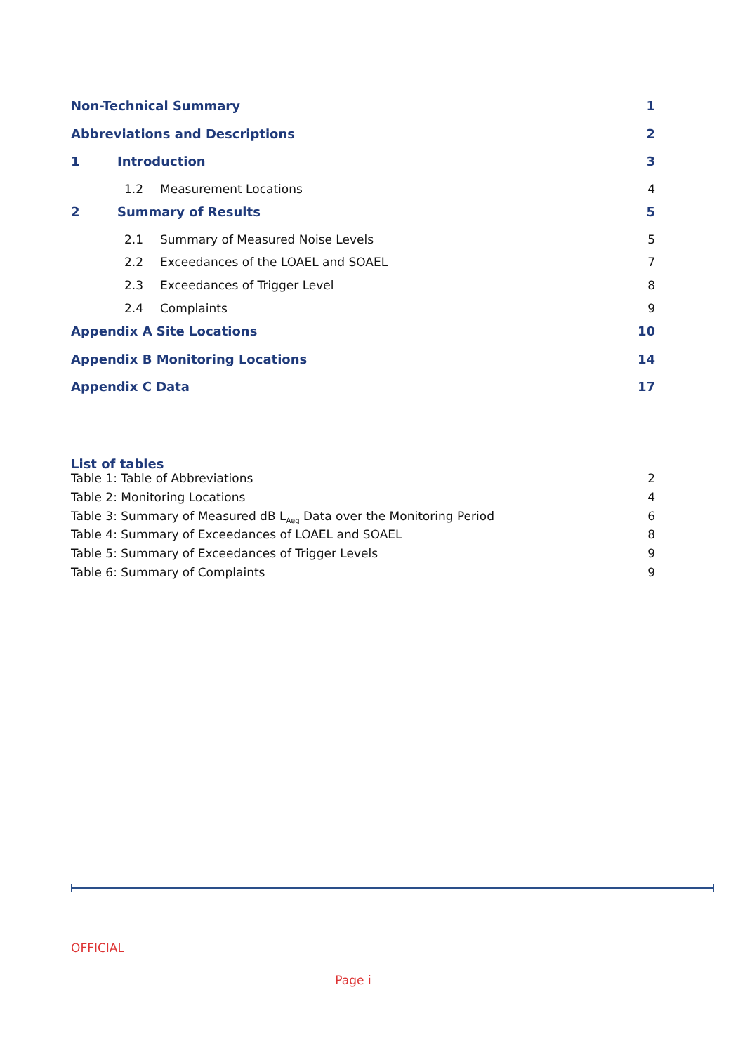Non-Technical Summary 1
Abbreviations and Descriptions 2
1 Introduction 3
1.2 Measurement Locations 4
2 Summary of Results 5
2.1 Summary of Measured Noise Levels 5
2.2 Exceedances of the LOAEL and SOAEL 7
2.3 Exceedances of Trigger Level 8
2.4 Complaints 9
Appendix A Site Locations 10
Appendix B Monitoring Locations 14
Appendix C Data 17
List of tables
Table 1: Table of Abbreviations 2
Table 2: Monitoring Locations 4
Table 3: Summary of Measured dB L<sub>Aeq</sub> Data over the Monitoring Period 6
Table 4: Summary of Exceedances of LOAEL and SOAEL 8
Table 5: Summary of Exceedances of Trigger Levels 9
Table 6: Summary of Complaints 9
OFFICIAL
Page i